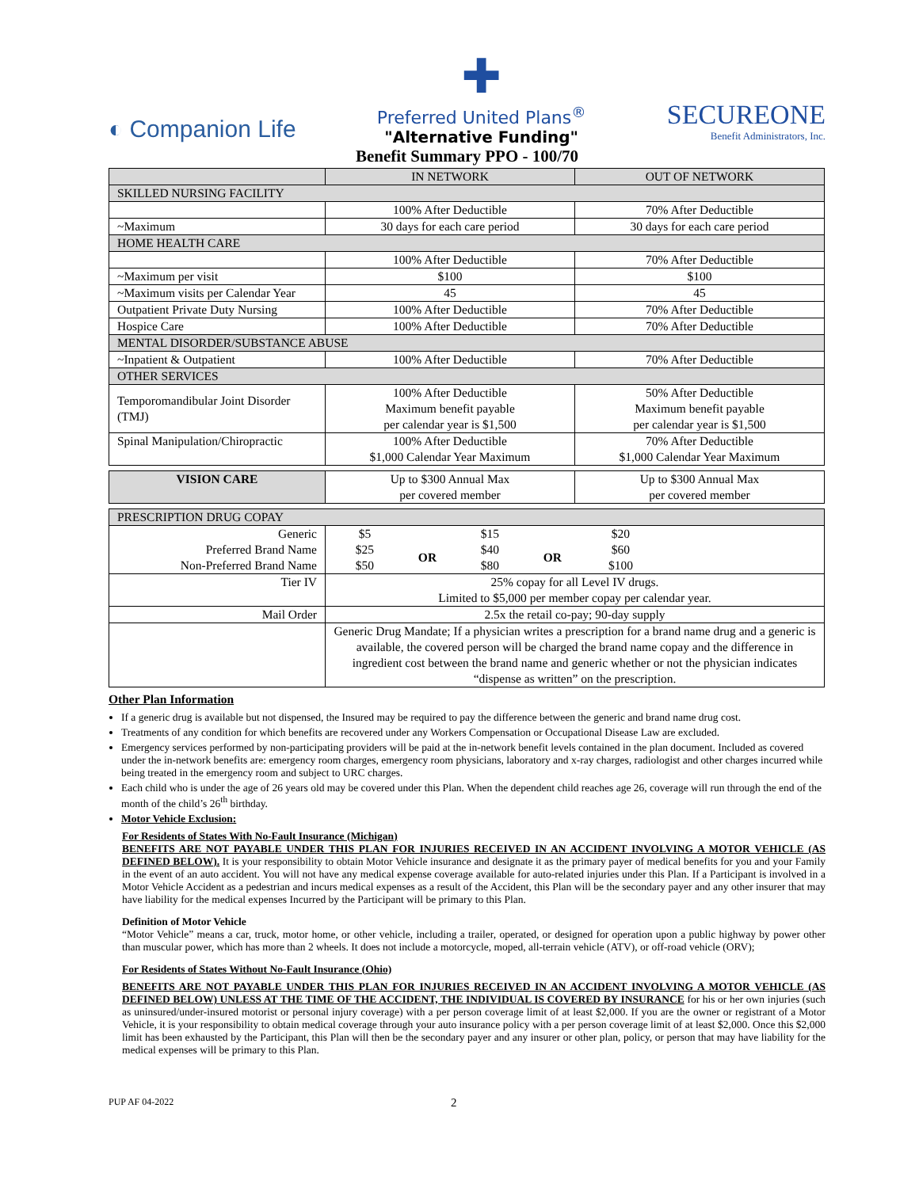◐ Companion Life
✚
Preferred United Plans<sup>®</sup>
"Alternative Funding"
SECUREONE
Benefit Administrators, Inc.
Benefit Summary PPO - 100/70
| | IN NETWORK | OUT OF NETWORK |
| --- | --- | --- |
| SKILLED NURSING FACILITY | | |
| | 100% After Deductible | 70% After Deductible |
| ~Maximum | 30 days for each care period | 30 days for each care period |
| HOME HEALTH CARE | | |
| | 100% After Deductible | 70% After Deductible |
| ~Maximum per visit | $100 | $100 |
| ~Maximum visits per Calendar Year | 45 | 45 |
| Outpatient Private Duty Nursing | 100% After Deductible | 70% After Deductible |
| Hospice Care | 100% After Deductible | 70% After Deductible |
| MENTAL DISORDER/SUBSTANCE ABUSE | | |
| ~Inpatient & Outpatient | 100% After Deductible | 70% After Deductible |
| OTHER SERVICES | | |
| Temporomandibular Joint Disorder (TMJ) | 100% After Deductible Maximum benefit payable per calendar year is $1,500 | 50% After Deductible Maximum benefit payable per calendar year is $1,500 |
| Spinal Manipulation/Chiropractic | 100% After Deductible $1,000 Calendar Year Maximum | 70% After Deductible $1,000 Calendar Year Maximum |
| VISION CARE | Up to $300 Annual Max per covered member | Up to $300 Annual Max per covered member |
| PRESCRIPTION DRUG COPAY | | |
| Generic Preferred Brand Name Non-Preferred Brand Name | / $5 $25 $50 / OR / $15 $40 $80 / OR / $20 $60 $100 / / | |
| Tier IV | 25% copay for all Level IV drugs. Limited to $5,000 per member copay per calendar year. | |
| Mail Order | 2.5x the retail co-pay; 90-day supply | |
| | Generic Drug Mandate; If a physician writes a prescription for a brand name drug and a generic is available, the covered person will be charged the brand name copay and the difference in ingredient cost between the brand name and generic whether or not the physician indicates “dispense as written” on the prescription. | |
Other Plan Information
If a generic drug is available but not dispensed, the Insured may be required to pay the difference between the generic and brand name drug cost.
Treatments of any condition for which benefits are recovered under any Workers Compensation or Occupational Disease Law are excluded.
Emergency services performed by non-participating providers will be paid at the in-network benefit levels contained in the plan document. Included as covered under the in-network benefits are: emergency room charges, emergency room physicians, laboratory and x-ray charges, radiologist and other charges incurred while being treated in the emergency room and subject to URC charges.
Each child who is under the age of 26 years old may be covered under this Plan. When the dependent child reaches age 26, coverage will run through the end of the month of the child’s 26<sup>th</sup> birthday.
Motor Vehicle Exclusion:
For Residents of States With No-Fault Insurance (Michigan)
BENEFITS ARE NOT PAYABLE UNDER THIS PLAN FOR INJURIES RECEIVED IN AN ACCIDENT INVOLVING A MOTOR VEHICLE (AS DEFINED BELOW). It is your responsibility to obtain Motor Vehicle insurance and designate it as the primary payer of medical benefits for you and your Family in the event of an auto accident. You will not have any medical expense coverage available for auto-related injuries under this Plan. If a Participant is involved in a Motor Vehicle Accident as a pedestrian and incurs medical expenses as a result of the Accident, this Plan will be the secondary payer and any other insurer that may have liability for the medical expenses Incurred by the Participant will be primary to this Plan.
Definition of Motor Vehicle
“Motor Vehicle” means a car, truck, motor home, or other vehicle, including a trailer, operated, or designed for operation upon a public highway by power other than muscular power, which has more than 2 wheels. It does not include a motorcycle, moped, all-terrain vehicle (ATV), or off-road vehicle (ORV);
For Residents of States Without No-Fault Insurance (Ohio)
BENEFITS ARE NOT PAYABLE UNDER THIS PLAN FOR INJURIES RECEIVED IN AN ACCIDENT INVOLVING A MOTOR VEHICLE (AS DEFINED BELOW) UNLESS AT THE TIME OF THE ACCIDENT, THE INDIVIDUAL IS COVERED BY INSURANCE for his or her own injuries (such as uninsured/under-insured motorist or personal injury coverage) with a per person coverage limit of at least $2,000. If you are the owner or registrant of a Motor Vehicle, it is your responsibility to obtain medical coverage through your auto insurance policy with a per person coverage limit of at least $2,000. Once this $2,000 limit has been exhausted by the Participant, this Plan will then be the secondary payer and any insurer or other plan, policy, or person that may have liability for the medical expenses will be primary to this Plan.
PUP AF 04-2022 2